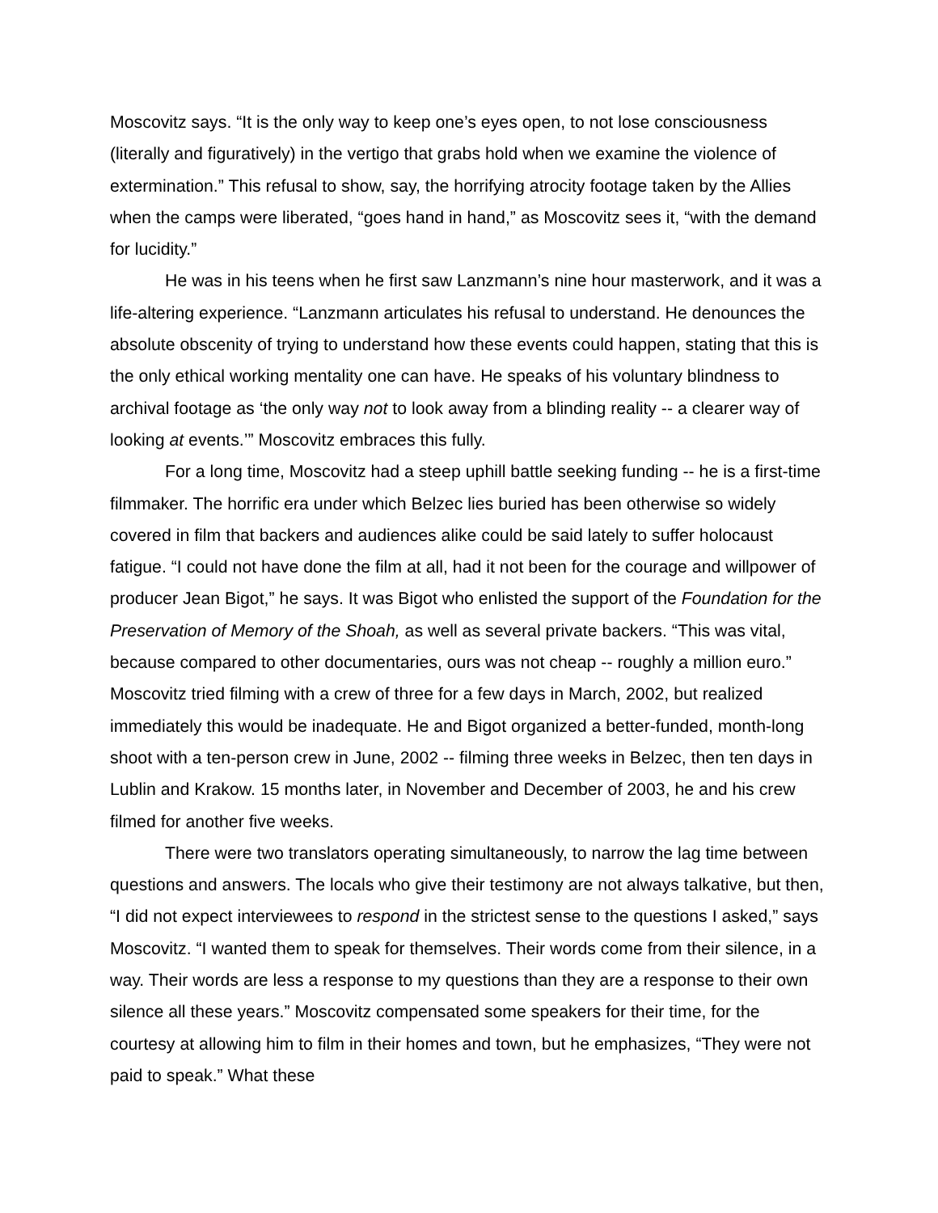Moscovitz says. “It is the only way to keep one’s eyes open, to not lose consciousness (literally and figuratively) in the vertigo that grabs hold when we examine the violence of extermination.” This refusal to show, say, the horrifying atrocity footage taken by the Allies when the camps were liberated, “goes hand in hand,” as Moscovitz sees it, “with the demand for lucidity.”
He was in his teens when he first saw Lanzmann’s nine hour masterwork, and it was a life-altering experience. “Lanzmann articulates his refusal to understand. He denounces the absolute obscenity of trying to understand how these events could happen, stating that this is the only ethical working mentality one can have. He speaks of his voluntary blindness to archival footage as ‘the only way not to look away from a blinding reality -- a clearer way of looking at events.’” Moscovitz embraces this fully.
For a long time, Moscovitz had a steep uphill battle seeking funding -- he is a first-time filmmaker. The horrific era under which Belzec lies buried has been otherwise so widely covered in film that backers and audiences alike could be said lately to suffer holocaust fatigue. “I could not have done the film at all, had it not been for the courage and willpower of producer Jean Bigot,” he says. It was Bigot who enlisted the support of the Foundation for the Preservation of Memory of the Shoah, as well as several private backers. “This was vital, because compared to other documentaries, ours was not cheap -- roughly a million euro.” Moscovitz tried filming with a crew of three for a few days in March, 2002, but realized immediately this would be inadequate. He and Bigot organized a better-funded, month-long shoot with a ten-person crew in June, 2002 -- filming three weeks in Belzec, then ten days in Lublin and Krakow. 15 months later, in November and December of 2003, he and his crew filmed for another five weeks.
There were two translators operating simultaneously, to narrow the lag time between questions and answers. The locals who give their testimony are not always talkative, but then, “I did not expect interviewees to respond in the strictest sense to the questions I asked,” says Moscovitz. “I wanted them to speak for themselves. Their words come from their silence, in a way. Their words are less a response to my questions than they are a response to their own silence all these years.” Moscovitz compensated some speakers for their time, for the courtesy at allowing him to film in their homes and town, but he emphasizes, “They were not paid to speak.” What these